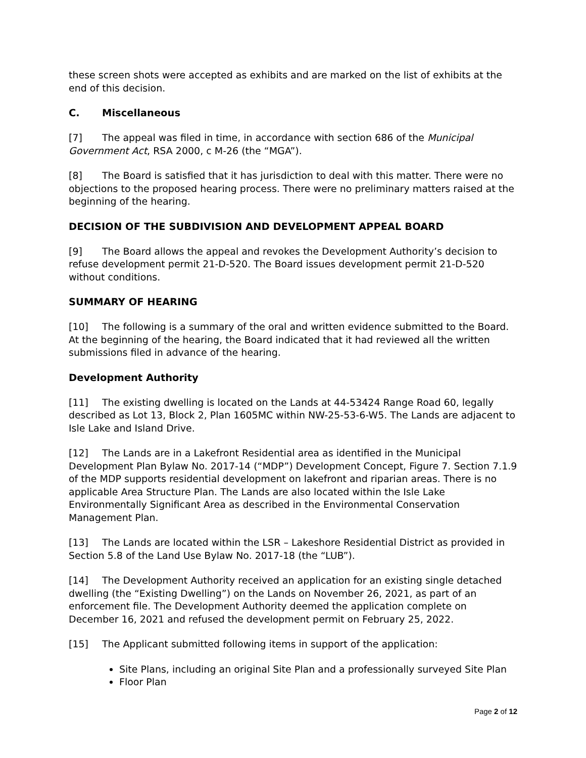these screen shots were accepted as exhibits and are marked on the list of exhibits at the end of this decision.
C. Miscellaneous
[7] The appeal was filed in time, in accordance with section 686 of the Municipal Government Act, RSA 2000, c M-26 (the “MGA”).
[8] The Board is satisfied that it has jurisdiction to deal with this matter. There were no objections to the proposed hearing process. There were no preliminary matters raised at the beginning of the hearing.
DECISION OF THE SUBDIVISION AND DEVELOPMENT APPEAL BOARD
[9] The Board allows the appeal and revokes the Development Authority’s decision to refuse development permit 21-D-520. The Board issues development permit 21-D-520 without conditions.
SUMMARY OF HEARING
[10] The following is a summary of the oral and written evidence submitted to the Board. At the beginning of the hearing, the Board indicated that it had reviewed all the written submissions filed in advance of the hearing.
Development Authority
[11] The existing dwelling is located on the Lands at 44-53424 Range Road 60, legally described as Lot 13, Block 2, Plan 1605MC within NW-25-53-6-W5. The Lands are adjacent to Isle Lake and Island Drive.
[12] The Lands are in a Lakefront Residential area as identified in the Municipal Development Plan Bylaw No. 2017-14 (“MDP”) Development Concept, Figure 7. Section 7.1.9 of the MDP supports residential development on lakefront and riparian areas. There is no applicable Area Structure Plan. The Lands are also located within the Isle Lake Environmentally Significant Area as described in the Environmental Conservation Management Plan.
[13] The Lands are located within the LSR – Lakeshore Residential District as provided in Section 5.8 of the Land Use Bylaw No. 2017-18 (the “LUB”).
[14] The Development Authority received an application for an existing single detached dwelling (the “Existing Dwelling”) on the Lands on November 26, 2021, as part of an enforcement file. The Development Authority deemed the application complete on December 16, 2021 and refused the development permit on February 25, 2022.
[15] The Applicant submitted following items in support of the application:
Site Plans, including an original Site Plan and a professionally surveyed Site Plan
Floor Plan
Page 2 of 12